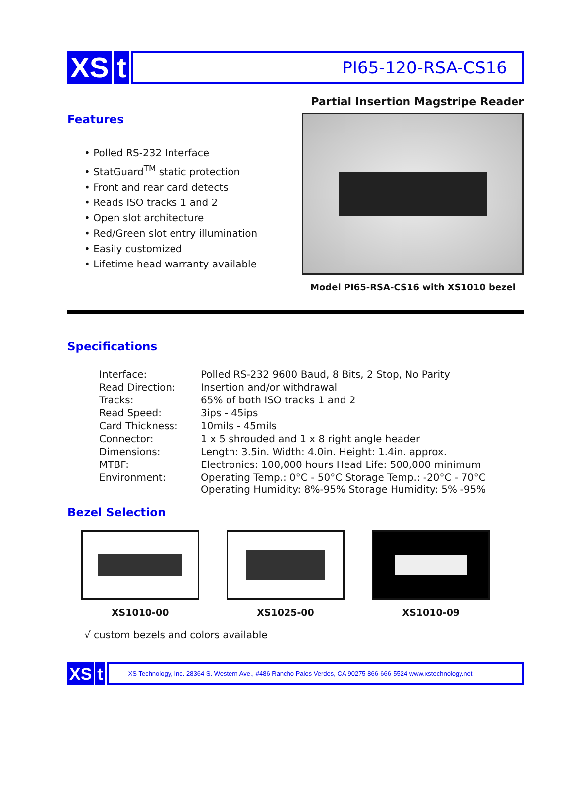XS t
PI65-120-RSA-CS16
Partial Insertion Magstripe Reader
Features
• Polled RS-232 Interface
• StatGuard<sup>TM</sup> static protection
• Front and rear card detects
• Reads ISO tracks 1 and 2
• Open slot architecture
• Red/Green slot entry illumination
• Easily customized
• Lifetime head warranty available
Model PI65-RSA-CS16 with XS1010 bezel
Specifications
| Interface: | Polled RS-232 9600 Baud, 8 Bits, 2 Stop, No Parity |
| Read Direction: | Insertion and/or withdrawal |
| Tracks: | 65% of both ISO tracks 1 and 2 |
| Read Speed: | 3ips - 45ips |
| Card Thickness: | 10mils - 45mils |
| Connector: | 1 x 5 shrouded and 1 x 8 right angle header |
| Dimensions: | Length: 3.5in. Width: 4.0in. Height: 1.4in. approx. |
| MTBF: | Electronics: 100,000 hours Head Life: 500,000 minimum |
| Environment: | Operating Temp.: 0°C - 50°C Storage Temp.: -20°C - 70°C Operating Humidity: 8%-95% Storage Humidity: 5% -95% |
Bezel Selection
XS1010-00 XS1025-00 XS1010-09
√ custom bezels and colors available
XS t
XS Technology, Inc. 28364 S. Western Ave., #486 Rancho Palos Verdes, CA 90275 866-666-5524 www.xstechnology.net